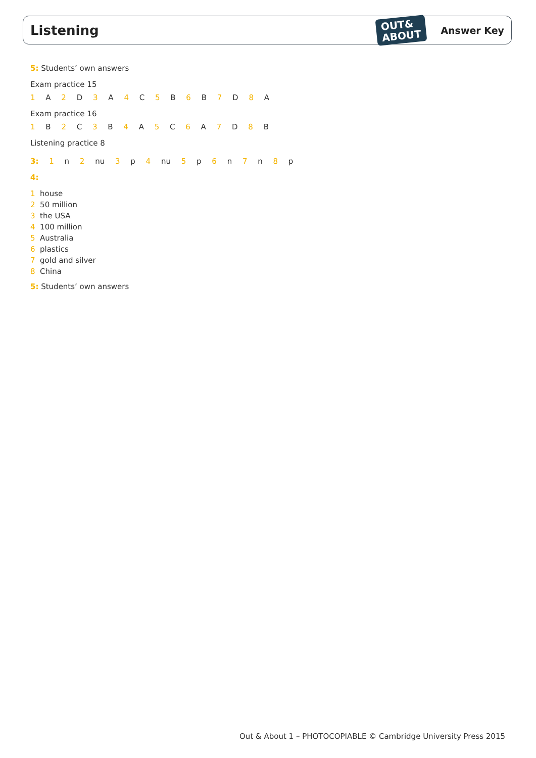Listening
OUT&
ABOUT
Answer Key
5: Students’ own answers
Exam practice 15
1 A 2 D 3 A 4 C 5 B 6 B 7 D 8 A
Exam practice 16
1 B 2 C 3 B 4 A 5 C 6 A 7 D 8 B
Listening practice 8
3: 1 n 2 nu 3 p 4 nu 5 p 6 n 7 n 8 p
4:
1 house
2 50 million
3 the USA
4 100 million
5 Australia
6 plastics
7 gold and silver
8 China
5: Students’ own answers
Out & About 1 – PHOTOCOPIABLE © Cambridge University Press 2015